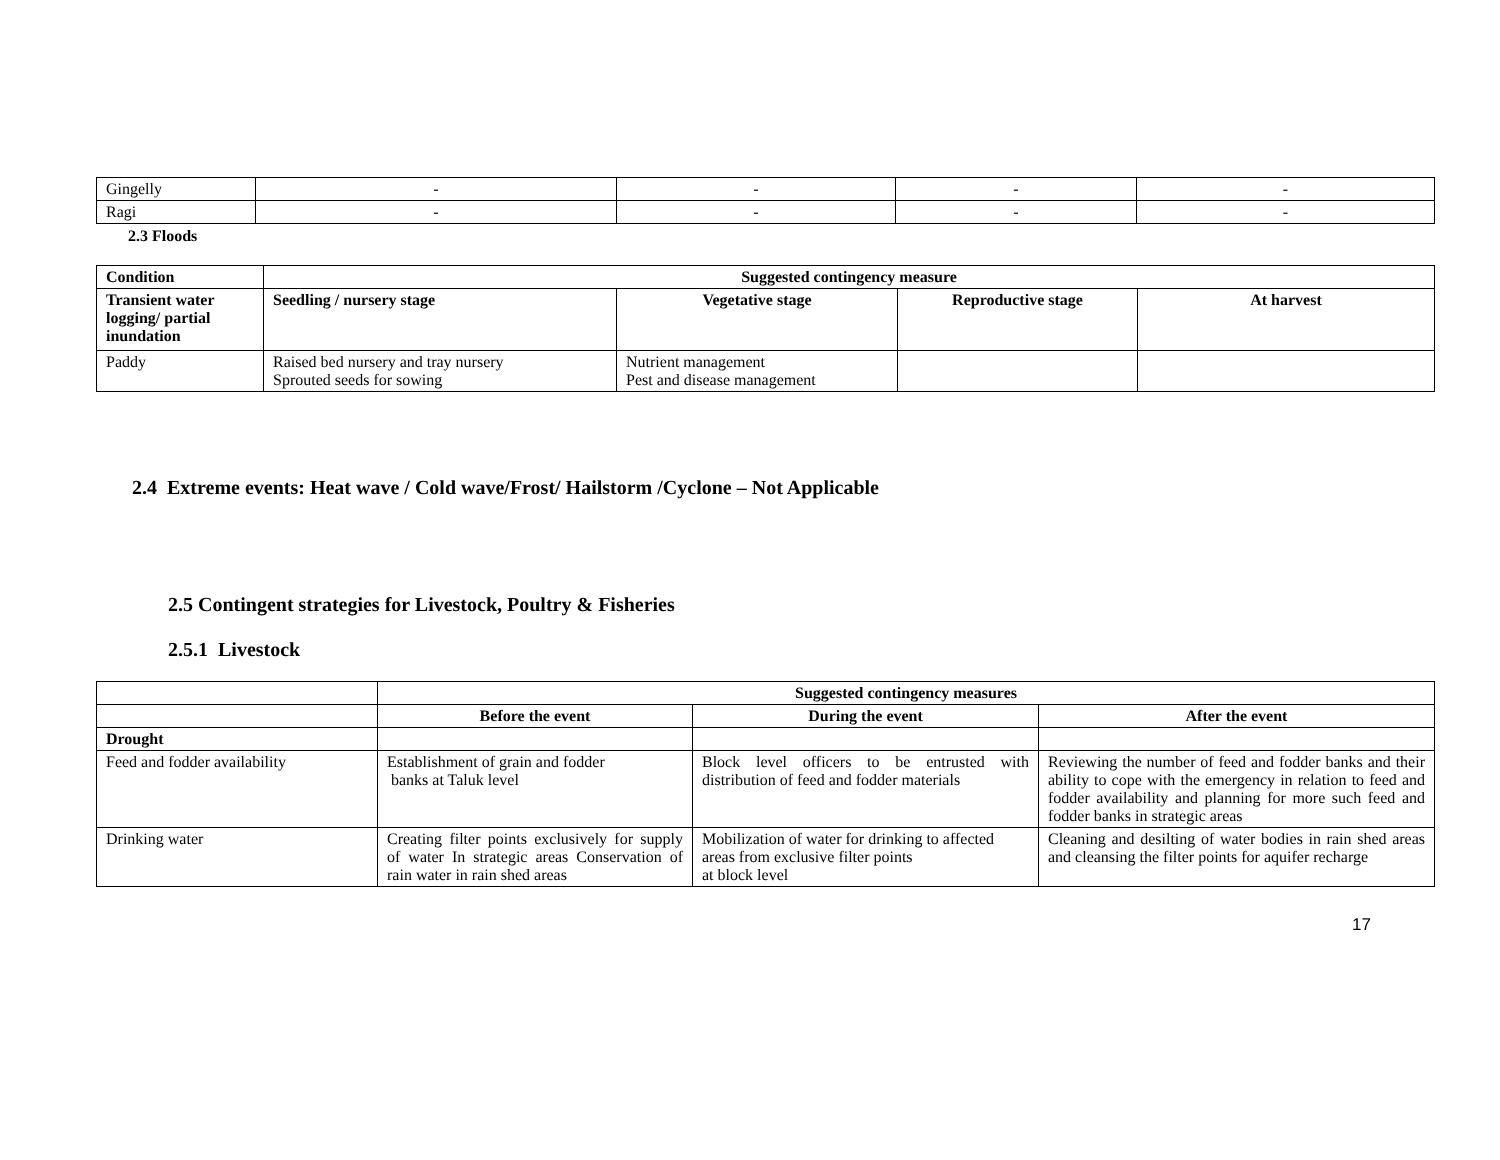| Gingelly | - | - | - | - |
| Ragi | - | - | - | - |
2.3 Floods
| Condition | Suggested contingency measure | | | |
| --- | --- | --- | --- | --- |
| Transient water logging/ partial inundation | Seedling / nursery stage | Vegetative stage | Reproductive stage | At harvest |
| Paddy | Raised bed nursery and tray nursery Sprouted seeds for sowing | Nutrient management Pest and disease management | | |
2.4 Extreme events: Heat wave / Cold wave/Frost/ Hailstorm /Cyclone – Not Applicable
2.5 Contingent strategies for Livestock, Poultry & Fisheries
2.5.1 Livestock
| | Suggested contingency measures | | |
| | Before the event | During the event | After the event |
| Drought | | | |
| Feed and fodder availability | Establishment of grain and fodder banks at Taluk level | Block level officers to be entrusted with distribution of feed and fodder materials | Reviewing the number of feed and fodder banks and their ability to cope with the emergency in relation to feed and fodder availability and planning for more such feed and fodder banks in strategic areas |
| Drinking water | Creating filter points exclusively for supply of water In strategic areas Conservation of rain water in rain shed areas | Mobilization of water for drinking to affected areas from exclusive filter points at block level | Cleaning and desilting of water bodies in rain shed areas and cleansing the filter points for aquifer recharge |
17